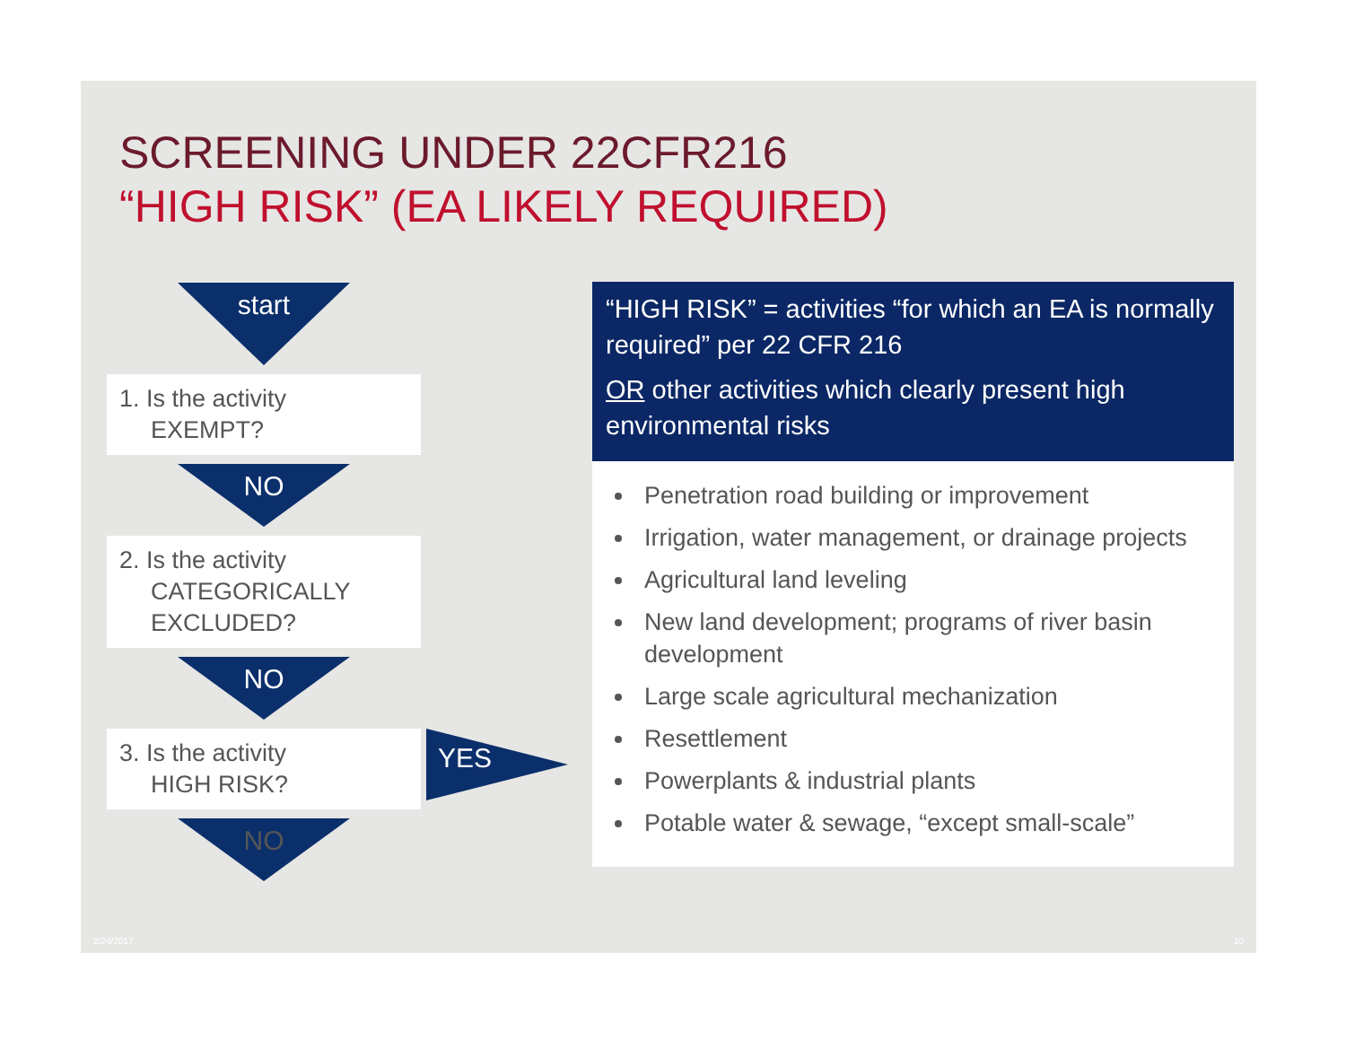SCREENING UNDER 22CFR216
“HIGH RISK” (EA LIKELY REQUIRED)
start
1. Is the activity
EXEMPT?
NO
2. Is the activity
CATEGORICALLY EXCLUDED?
NO
3. Is the activity
HIGH RISK?
NO
YES
“HIGH RISK” = activities “for which an EA is normally required” per 22 CFR 216
OR other activities which clearly present high environmental risks
Penetration road building or improvement
Irrigation, water management, or drainage projects
Agricultural land leveling
New land development; programs of river basin development
Large scale agricultural mechanization
Resettlement
Powerplants & industrial plants
Potable water & sewage, “except small-scale”
2/24/2017 10